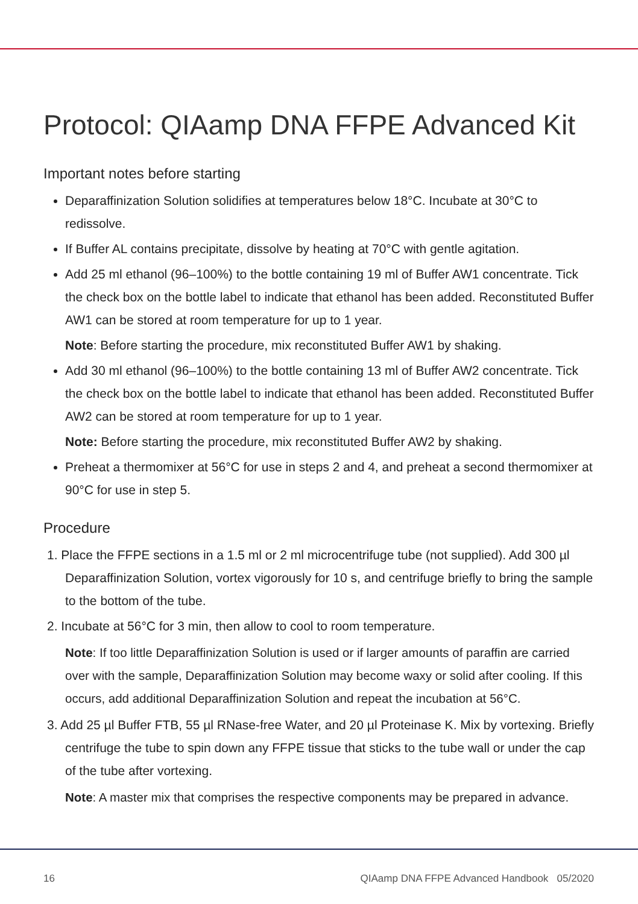Protocol: QIAamp DNA FFPE Advanced Kit
Important notes before starting
Deparaffinization Solution solidifies at temperatures below 18°C. Incubate at 30°C to redissolve.
If Buffer AL contains precipitate, dissolve by heating at 70°C with gentle agitation.
Add 25 ml ethanol (96–100%) to the bottle containing 19 ml of Buffer AW1 concentrate. Tick the check box on the bottle label to indicate that ethanol has been added. Reconstituted Buffer AW1 can be stored at room temperature for up to 1 year.
Note: Before starting the procedure, mix reconstituted Buffer AW1 by shaking.
Add 30 ml ethanol (96–100%) to the bottle containing 13 ml of Buffer AW2 concentrate. Tick the check box on the bottle label to indicate that ethanol has been added. Reconstituted Buffer AW2 can be stored at room temperature for up to 1 year.
Note: Before starting the procedure, mix reconstituted Buffer AW2 by shaking.
Preheat a thermomixer at 56°C for use in steps 2 and 4, and preheat a second thermomixer at 90°C for use in step 5.
Procedure
1. Place the FFPE sections in a 1.5 ml or 2 ml microcentrifuge tube (not supplied). Add 300 µl Deparaffinization Solution, vortex vigorously for 10 s, and centrifuge briefly to bring the sample to the bottom of the tube.
2. Incubate at 56°C for 3 min, then allow to cool to room temperature.
Note: If too little Deparaffinization Solution is used or if larger amounts of paraffin are carried over with the sample, Deparaffinization Solution may become waxy or solid after cooling. If this occurs, add additional Deparaffinization Solution and repeat the incubation at 56°C.
3. Add 25 µl Buffer FTB, 55 µl RNase-free Water, and 20 µl Proteinase K. Mix by vortexing. Briefly centrifuge the tube to spin down any FFPE tissue that sticks to the tube wall or under the cap of the tube after vortexing.
Note: A master mix that comprises the respective components may be prepared in advance.
16 QIAamp DNA FFPE Advanced Handbook 05/2020